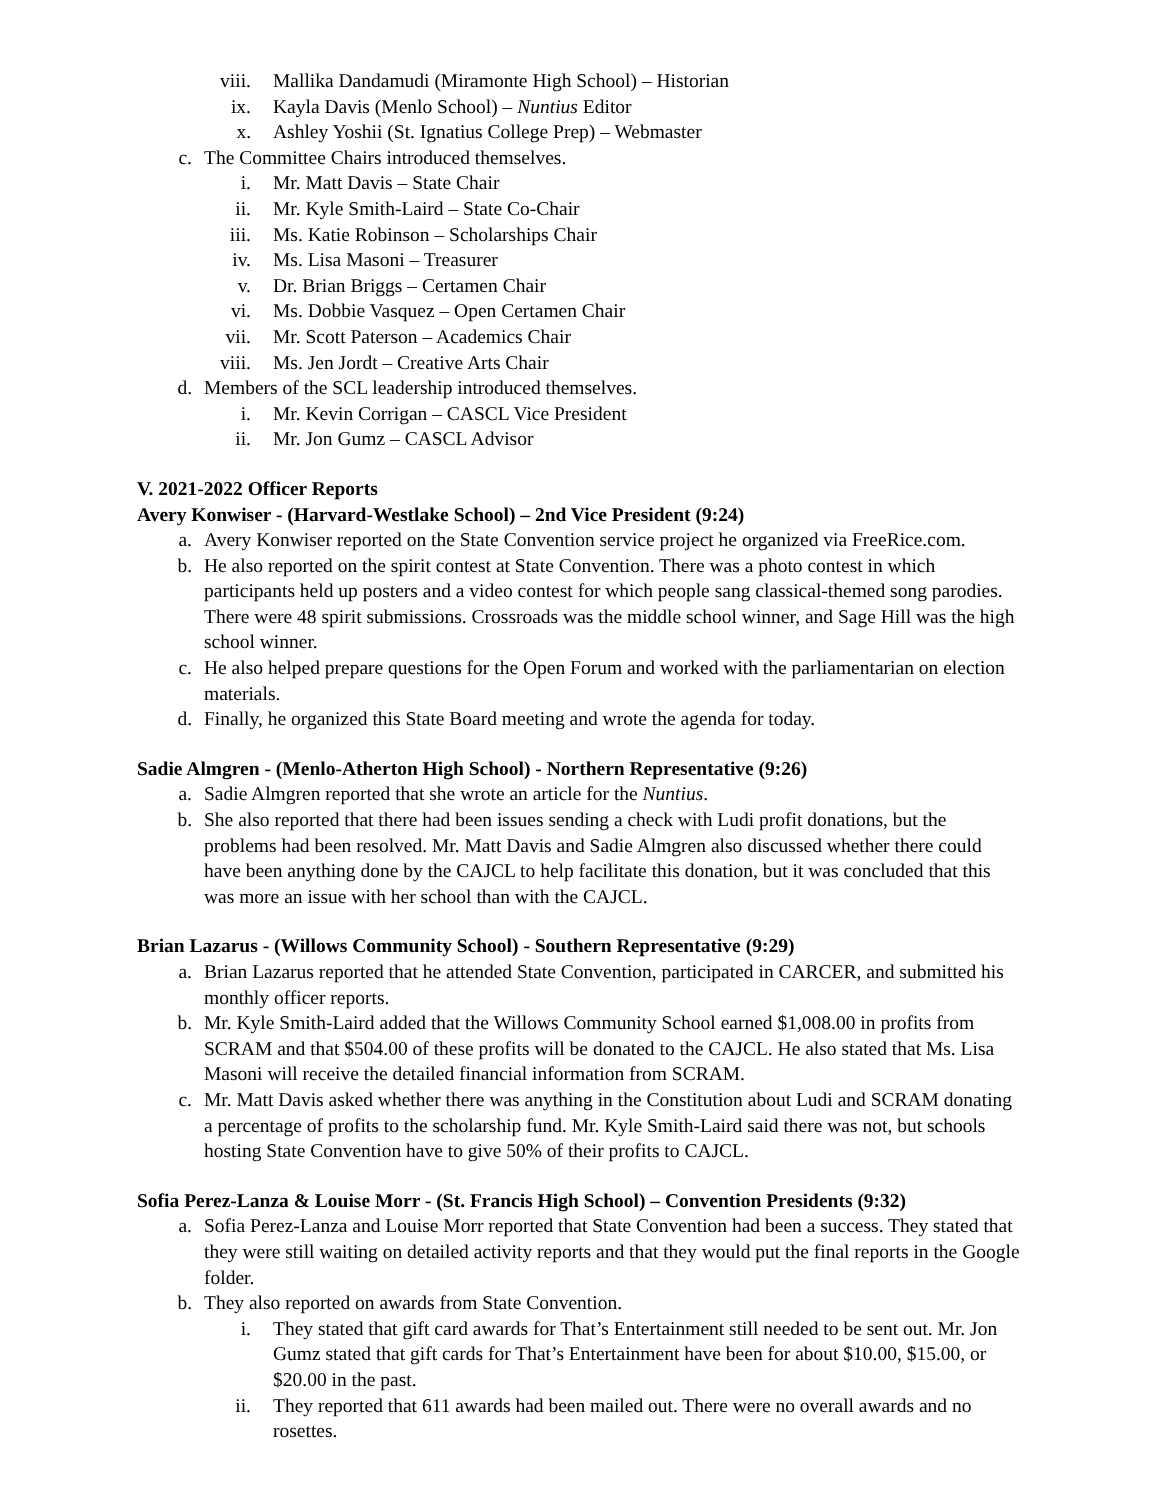viii. Mallika Dandamudi (Miramonte High School) – Historian
ix. Kayla Davis (Menlo School) – Nuntius Editor
x. Ashley Yoshii (St. Ignatius College Prep) – Webmaster
c. The Committee Chairs introduced themselves.
i. Mr. Matt Davis – State Chair
ii. Mr. Kyle Smith-Laird – State Co-Chair
iii. Ms. Katie Robinson – Scholarships Chair
iv. Ms. Lisa Masoni – Treasurer
v. Dr. Brian Briggs – Certamen Chair
vi. Ms. Dobbie Vasquez – Open Certamen Chair
vii. Mr. Scott Paterson – Academics Chair
viii. Ms. Jen Jordt – Creative Arts Chair
d. Members of the SCL leadership introduced themselves.
i. Mr. Kevin Corrigan – CASCL Vice President
ii. Mr. Jon Gumz – CASCL Advisor
V. 2021-2022 Officer Reports
Avery Konwiser - (Harvard-Westlake School) – 2nd Vice President (9:24)
a. Avery Konwiser reported on the State Convention service project he organized via FreeRice.com.
b. He also reported on the spirit contest at State Convention. There was a photo contest in which participants held up posters and a video contest for which people sang classical-themed song parodies. There were 48 spirit submissions. Crossroads was the middle school winner, and Sage Hill was the high school winner.
c. He also helped prepare questions for the Open Forum and worked with the parliamentarian on election materials.
d. Finally, he organized this State Board meeting and wrote the agenda for today.
Sadie Almgren - (Menlo-Atherton High School) - Northern Representative (9:26)
a. Sadie Almgren reported that she wrote an article for the Nuntius.
b. She also reported that there had been issues sending a check with Ludi profit donations, but the problems had been resolved. Mr. Matt Davis and Sadie Almgren also discussed whether there could have been anything done by the CAJCL to help facilitate this donation, but it was concluded that this was more an issue with her school than with the CAJCL.
Brian Lazarus - (Willows Community School) - Southern Representative (9:29)
a. Brian Lazarus reported that he attended State Convention, participated in CARCER, and submitted his monthly officer reports.
b. Mr. Kyle Smith-Laird added that the Willows Community School earned $1,008.00 in profits from SCRAM and that $504.00 of these profits will be donated to the CAJCL. He also stated that Ms. Lisa Masoni will receive the detailed financial information from SCRAM.
c. Mr. Matt Davis asked whether there was anything in the Constitution about Ludi and SCRAM donating a percentage of profits to the scholarship fund. Mr. Kyle Smith-Laird said there was not, but schools hosting State Convention have to give 50% of their profits to CAJCL.
Sofia Perez-Lanza & Louise Morr - (St. Francis High School) – Convention Presidents (9:32)
a. Sofia Perez-Lanza and Louise Morr reported that State Convention had been a success. They stated that they were still waiting on detailed activity reports and that they would put the final reports in the Google folder.
b. They also reported on awards from State Convention.
i. They stated that gift card awards for That’s Entertainment still needed to be sent out. Mr. Jon Gumz stated that gift cards for That’s Entertainment have been for about $10.00, $15.00, or $20.00 in the past.
ii. They reported that 611 awards had been mailed out. There were no overall awards and no rosettes.